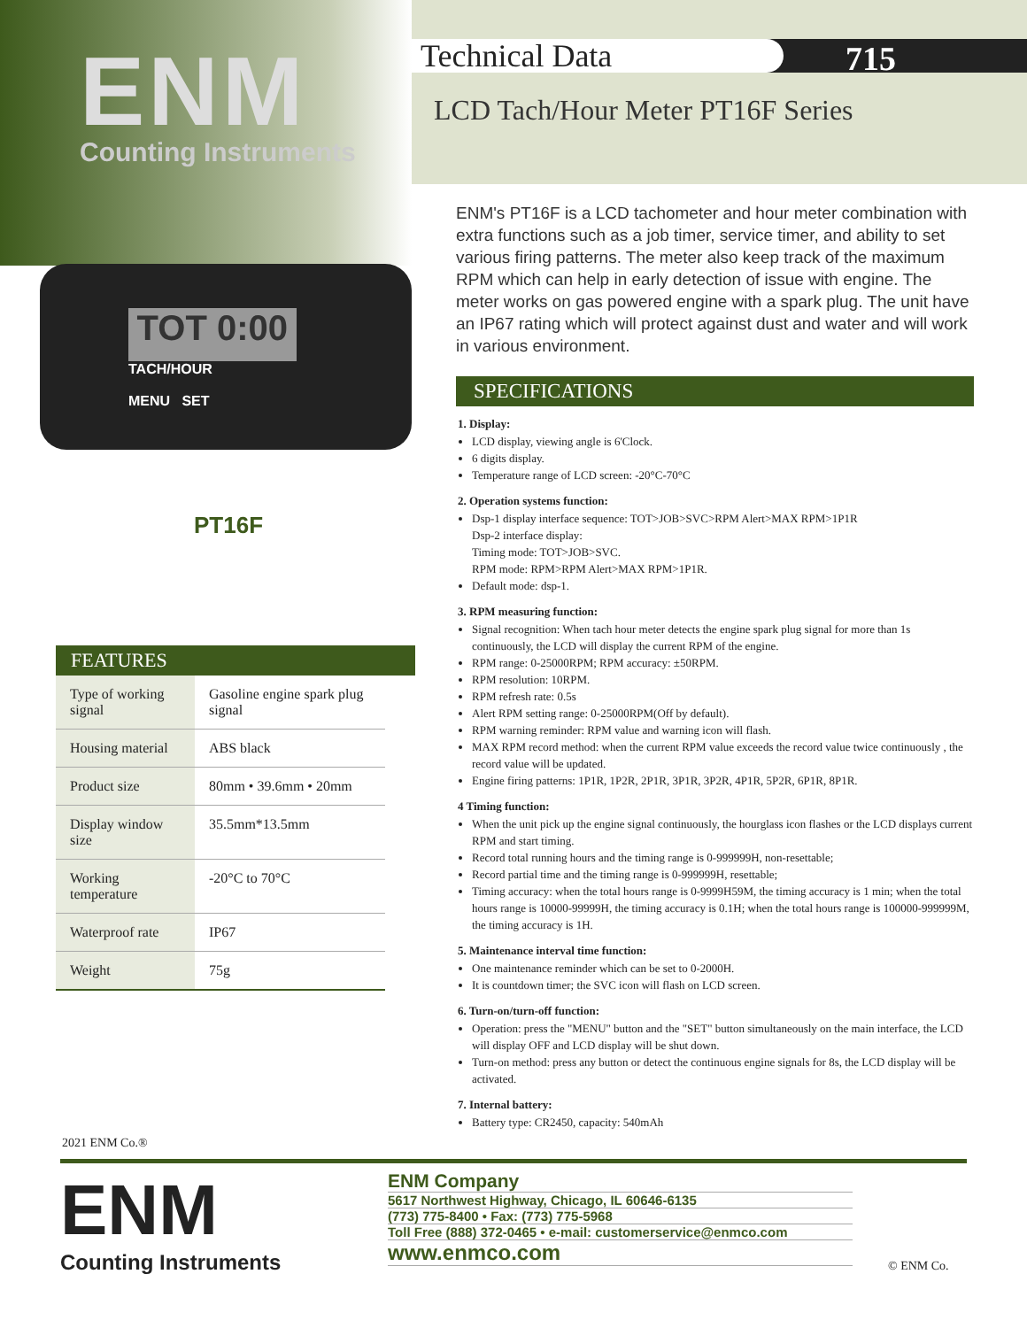ENM
Counting Instruments
Technical Data
715
LCD Tach/Hour Meter PT16F Series
TOT 0:00
TACH/HOUR
MENU SET
PT16F
FEATURES
| Type of working signal | Gasoline engine spark plug signal |
| Housing material | ABS black |
| Product size | 80mm • 39.6mm • 20mm |
| Display window size | 35.5mm*13.5mm |
| Working temperature | -20°C to 70°C |
| Waterproof rate | IP67 |
| Weight | 75g |
ENM's PT16F is a LCD tachometer and hour meter combination with extra functions such as a job timer, service timer, and ability to set various firing patterns. The meter also keep track of the maximum RPM which can help in early detection of issue with engine. The meter works on gas powered engine with a spark plug. The unit have an IP67 rating which will protect against dust and water and will work in various environment.
SPECIFICATIONS
1. Display:
LCD display, viewing angle is 6'Clock.
6 digits display.
Temperature range of LCD screen: -20°C-70°C
2. Operation systems function:
Dsp-1 display interface sequence: TOT>JOB>SVC>RPM Alert>MAX RPM>1P1R
Dsp-2 interface display:
Timing mode: TOT>JOB>SVC.
RPM mode: RPM>RPM Alert>MAX RPM>1P1R.
Default mode: dsp-1.
3. RPM measuring function:
Signal recognition: When tach hour meter detects the engine spark plug signal for more than 1s continuously, the LCD will display the current RPM of the engine.
RPM range: 0-25000RPM; RPM accuracy: ±50RPM.
RPM resolution: 10RPM.
RPM refresh rate: 0.5s
Alert RPM setting range: 0-25000RPM(Off by default).
RPM warning reminder: RPM value and warning icon will flash.
MAX RPM record method: when the current RPM value exceeds the record value twice continuously , the record value will be updated.
Engine firing patterns: 1P1R, 1P2R, 2P1R, 3P1R, 3P2R, 4P1R, 5P2R, 6P1R, 8P1R.
4 Timing function:
When the unit pick up the engine signal continuously, the hourglass icon flashes or the LCD displays current RPM and start timing.
Record total running hours and the timing range is 0-999999H, non-resettable;
Record partial time and the timing range is 0-999999H, resettable;
Timing accuracy: when the total hours range is 0-9999H59M, the timing accuracy is 1 min; when the total hours range is 10000-99999H, the timing accuracy is 0.1H; when the total hours range is 100000-999999M, the timing accuracy is 1H.
5. Maintenance interval time function:
One maintenance reminder which can be set to 0-2000H.
It is countdown timer; the SVC icon will flash on LCD screen.
6. Turn-on/turn-off function:
Operation: press the "MENU" button and the "SET" button simultaneously on the main interface, the LCD will display OFF and LCD display will be shut down.
Turn-on method: press any button or detect the continuous engine signals for 8s, the LCD display will be activated.
7. Internal battery:
Battery type: CR2450, capacity: 540mAh
2021 ENM Co.®
ENM
Counting Instruments
ENM Company
5617 Northwest Highway, Chicago, IL 60646-6135
(773) 775-8400 • Fax: (773) 775-5968
Toll Free (888) 372-0465 • e-mail: customerservice@enmco.com
www.enmco.com
© ENM Co.